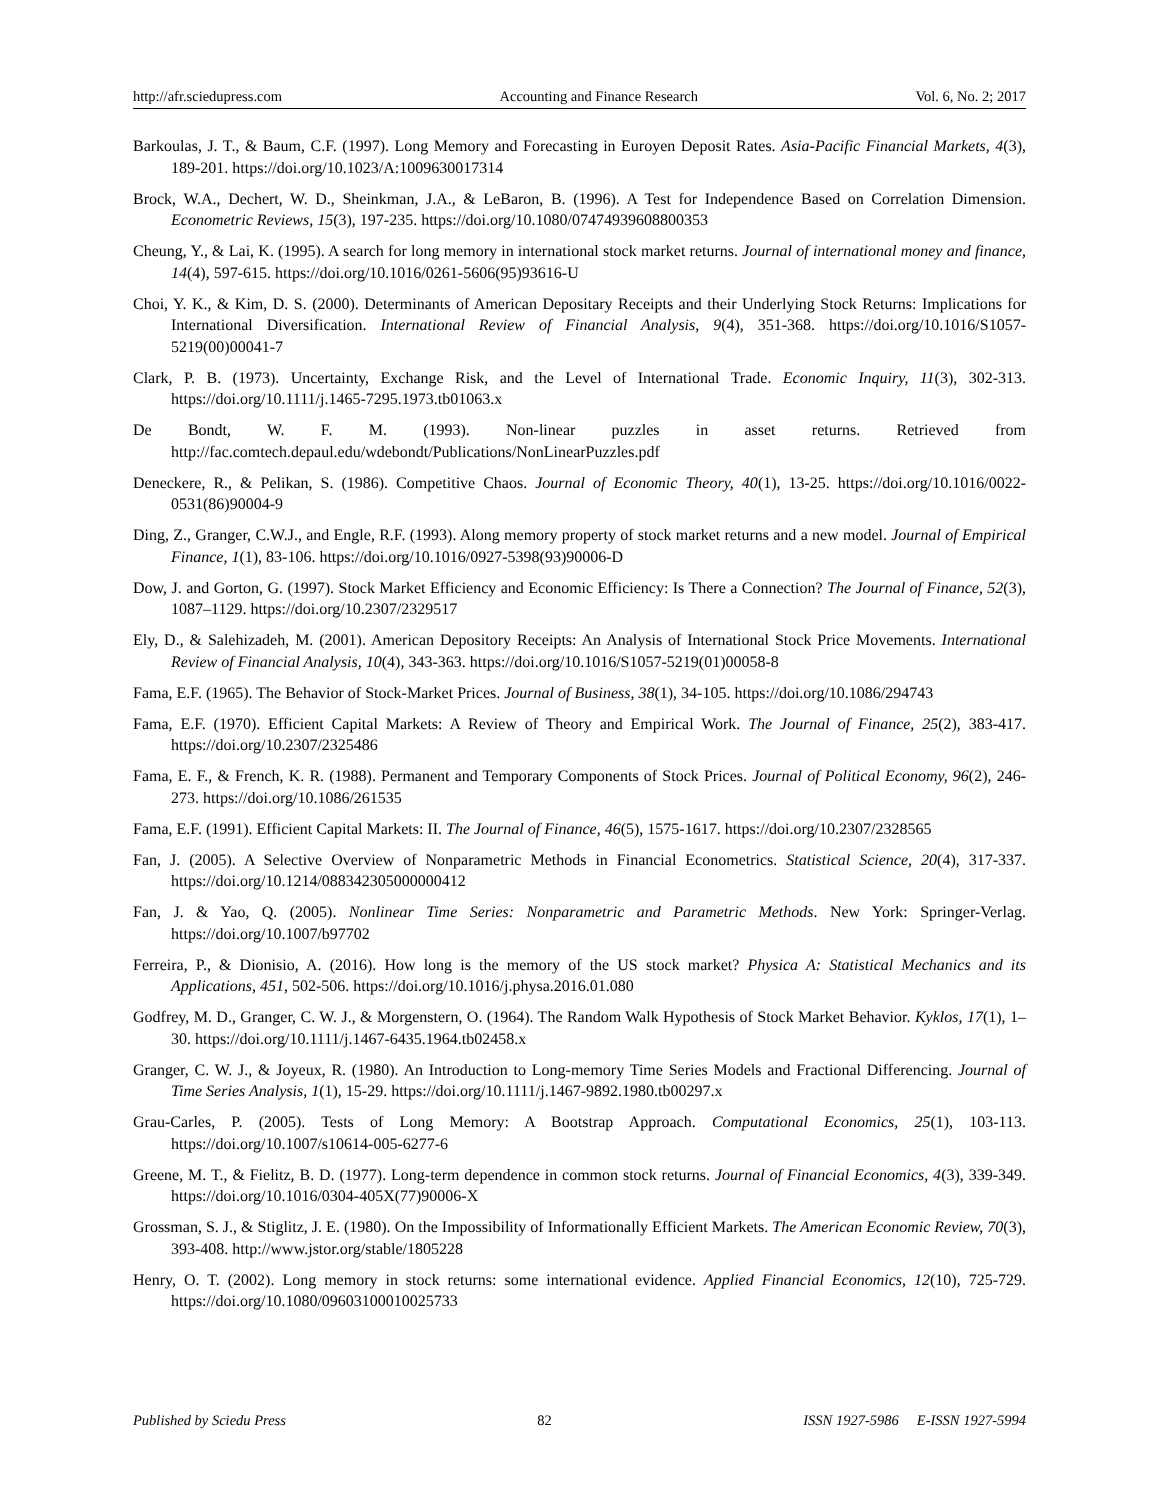http://afr.sciedupress.com Accounting and Finance Research Vol. 6, No. 2; 2017
Barkoulas, J. T., & Baum, C.F. (1997). Long Memory and Forecasting in Euroyen Deposit Rates. Asia-Pacific Financial Markets, 4(3), 189-201. https://doi.org/10.1023/A:1009630017314
Brock, W.A., Dechert, W. D., Sheinkman, J.A., & LeBaron, B. (1996). A Test for Independence Based on Correlation Dimension. Econometric Reviews, 15(3), 197-235. https://doi.org/10.1080/07474939608800353
Cheung, Y., & Lai, K. (1995). A search for long memory in international stock market returns. Journal of international money and finance, 14(4), 597-615. https://doi.org/10.1016/0261-5606(95)93616-U
Choi, Y. K., & Kim, D. S. (2000). Determinants of American Depositary Receipts and their Underlying Stock Returns: Implications for International Diversification. International Review of Financial Analysis, 9(4), 351-368. https://doi.org/10.1016/S1057-5219(00)00041-7
Clark, P. B. (1973). Uncertainty, Exchange Risk, and the Level of International Trade. Economic Inquiry, 11(3), 302-313. https://doi.org/10.1111/j.1465-7295.1973.tb01063.x
De Bondt, W. F. M. (1993). Non-linear puzzles in asset returns. Retrieved from http://fac.comtech.depaul.edu/wdebondt/Publications/NonLinearPuzzles.pdf
Deneckere, R., & Pelikan, S. (1986). Competitive Chaos. Journal of Economic Theory, 40(1), 13-25. https://doi.org/10.1016/0022-0531(86)90004-9
Ding, Z., Granger, C.W.J., and Engle, R.F. (1993). Along memory property of stock market returns and a new model. Journal of Empirical Finance, 1(1), 83-106. https://doi.org/10.1016/0927-5398(93)90006-D
Dow, J. and Gorton, G. (1997). Stock Market Efficiency and Economic Efficiency: Is There a Connection? The Journal of Finance, 52(3), 1087–1129. https://doi.org/10.2307/2329517
Ely, D., & Salehizadeh, M. (2001). American Depository Receipts: An Analysis of International Stock Price Movements. International Review of Financial Analysis, 10(4), 343-363. https://doi.org/10.1016/S1057-5219(01)00058-8
Fama, E.F. (1965). The Behavior of Stock-Market Prices. Journal of Business, 38(1), 34-105. https://doi.org/10.1086/294743
Fama, E.F. (1970). Efficient Capital Markets: A Review of Theory and Empirical Work. The Journal of Finance, 25(2), 383-417. https://doi.org/10.2307/2325486
Fama, E. F., & French, K. R. (1988). Permanent and Temporary Components of Stock Prices. Journal of Political Economy, 96(2), 246-273. https://doi.org/10.1086/261535
Fama, E.F. (1991). Efficient Capital Markets: II. The Journal of Finance, 46(5), 1575-1617. https://doi.org/10.2307/2328565
Fan, J. (2005). A Selective Overview of Nonparametric Methods in Financial Econometrics. Statistical Science, 20(4), 317-337. https://doi.org/10.1214/088342305000000412
Fan, J. & Yao, Q. (2005). Nonlinear Time Series: Nonparametric and Parametric Methods. New York: Springer-Verlag. https://doi.org/10.1007/b97702
Ferreira, P., & Dionisio, A. (2016). How long is the memory of the US stock market? Physica A: Statistical Mechanics and its Applications, 451, 502-506. https://doi.org/10.1016/j.physa.2016.01.080
Godfrey, M. D., Granger, C. W. J., & Morgenstern, O. (1964). The Random Walk Hypothesis of Stock Market Behavior. Kyklos, 17(1), 1–30. https://doi.org/10.1111/j.1467-6435.1964.tb02458.x
Granger, C. W. J., & Joyeux, R. (1980). An Introduction to Long-memory Time Series Models and Fractional Differencing. Journal of Time Series Analysis, 1(1), 15-29. https://doi.org/10.1111/j.1467-9892.1980.tb00297.x
Grau-Carles, P. (2005). Tests of Long Memory: A Bootstrap Approach. Computational Economics, 25(1), 103-113. https://doi.org/10.1007/s10614-005-6277-6
Greene, M. T., & Fielitz, B. D. (1977). Long-term dependence in common stock returns. Journal of Financial Economics, 4(3), 339-349. https://doi.org/10.1016/0304-405X(77)90006-X
Grossman, S. J., & Stiglitz, J. E. (1980). On the Impossibility of Informationally Efficient Markets. The American Economic Review, 70(3), 393-408. http://www.jstor.org/stable/1805228
Henry, O. T. (2002). Long memory in stock returns: some international evidence. Applied Financial Economics, 12(10), 725-729. https://doi.org/10.1080/09603100010025733
Published by Sciedu Press 82 ISSN 1927-5986 E-ISSN 1927-5994